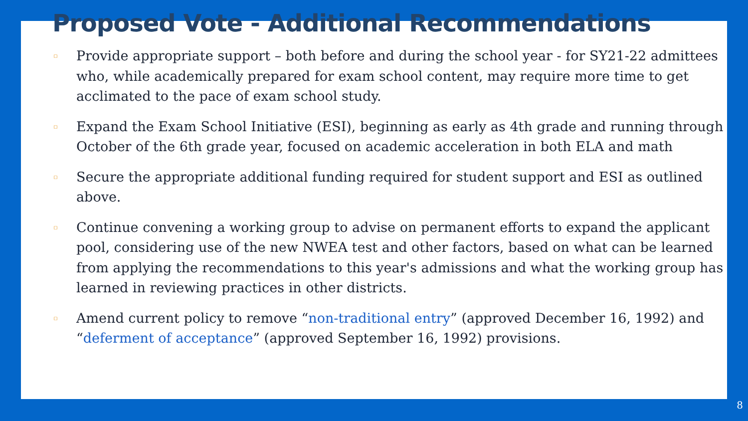Proposed Vote - Additional Recommendations
▫ Provide appropriate support – both before and during the school year - for SY21-22 admittees who, while academically prepared for exam school content, may require more time to get acclimated to the pace of exam school study.
▫ Expand the Exam School Initiative (ESI), beginning as early as 4th grade and running through October of the 6th grade year, focused on academic acceleration in both ELA and math
▫ Secure the appropriate additional funding required for student support and ESI as outlined above.
▫ Continue convening a working group to advise on permanent efforts to expand the applicant pool, considering use of the new NWEA test and other factors, based on what can be learned from applying the recommendations to this year's admissions and what the working group has learned in reviewing practices in other districts.
▫ Amend current policy to remove “non-traditional entry” (approved December 16, 1992) and “deferment of acceptance” (approved September 16, 1992) provisions.
8